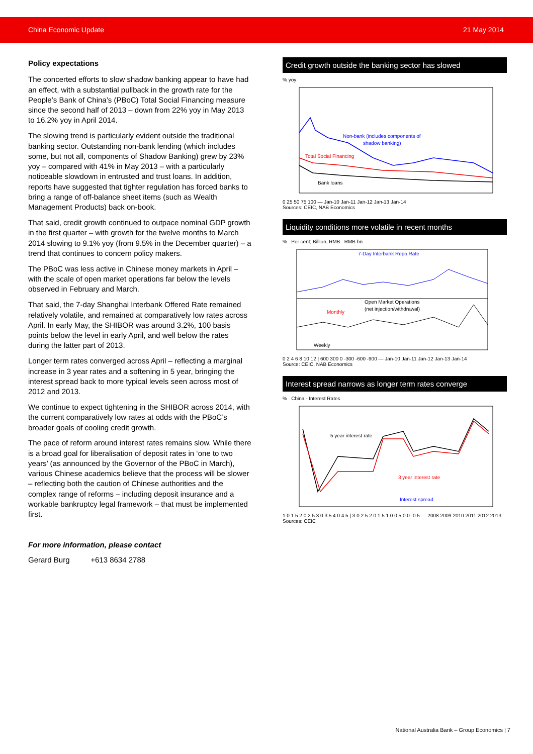China Economic Update 21 May 2014
Policy expectations
The concerted efforts to slow shadow banking appear to have had an effect, with a substantial pullback in the growth rate for the People’s Bank of China’s (PBoC) Total Social Financing measure since the second half of 2013 – down from 22% yoy in May 2013 to 16.2% yoy in April 2014.
The slowing trend is particularly evident outside the traditional banking sector. Outstanding non-bank lending (which includes some, but not all, components of Shadow Banking) grew by 23% yoy – compared with 41% in May 2013 – with a particularly noticeable slowdown in entrusted and trust loans. In addition, reports have suggested that tighter regulation has forced banks to bring a range of off-balance sheet items (such as Wealth Management Products) back on-book.
That said, credit growth continued to outpace nominal GDP growth in the first quarter – with growth for the twelve months to March 2014 slowing to 9.1% yoy (from 9.5% in the December quarter) – a trend that continues to concern policy makers.
The PBoC was less active in Chinese money markets in April – with the scale of open market operations far below the levels observed in February and March.
That said, the 7-day Shanghai Interbank Offered Rate remained relatively volatile, and remained at comparatively low rates across April. In early May, the SHIBOR was around 3.2%, 100 basis points below the level in early April, and well below the rates during the latter part of 2013.
Longer term rates converged across April – reflecting a marginal increase in 3 year rates and a softening in 5 year, bringing the interest spread back to more typical levels seen across most of 2012 and 2013.
We continue to expect tightening in the SHIBOR across 2014, with the current comparatively low rates at odds with the PBoC’s broader goals of cooling credit growth.
The pace of reform around interest rates remains slow. While there is a broad goal for liberalisation of deposit rates in ‘one to two years’ (as announced by the Governor of the PBoC in March), various Chinese academics believe that the process will be slower – reflecting both the caution of Chinese authorities and the complex range of reforms – including deposit insurance and a workable bankruptcy legal framework – that must be implemented first.
For more information, please contact
Gerard Burg +613 8634 2788
Credit growth outside the banking sector has slowed
% yoy
Non-bank (includes components of
shadow banking)
Total Social Financing
Bank loans
0 25 50 75 100 — Jan-10 Jan-11 Jan-12 Jan-13 Jan-14
Sources: CEIC, NAB Economics
Liquidity conditions more volatile in recent months
% Per cent; Billion, RMB RMB bn
7-Day Interbank Repo Rate
Open Market Operations
(net injection/withdrawal)
Monthly
Weekly
0 2 4 6 8 10 12 | 600 300 0 -300 -600 -900 — Jan-10 Jan-11 Jan-12 Jan-13 Jan-14
Source: CEIC, NAB Economics
Interest spread narrows as longer term rates converge
% China - Interest Rates
5 year interest rate
3 year interest rate
Interest spread
1.0 1.5 2.0 2.5 3.0 3.5 4.0 4.5 | 3.0 2.5 2.0 1.5 1.0 0.5 0.0 -0.5 — 2008 2009 2010 2011 2012 2013
Sources: CEIC
National Australia Bank – Group Economics | 7